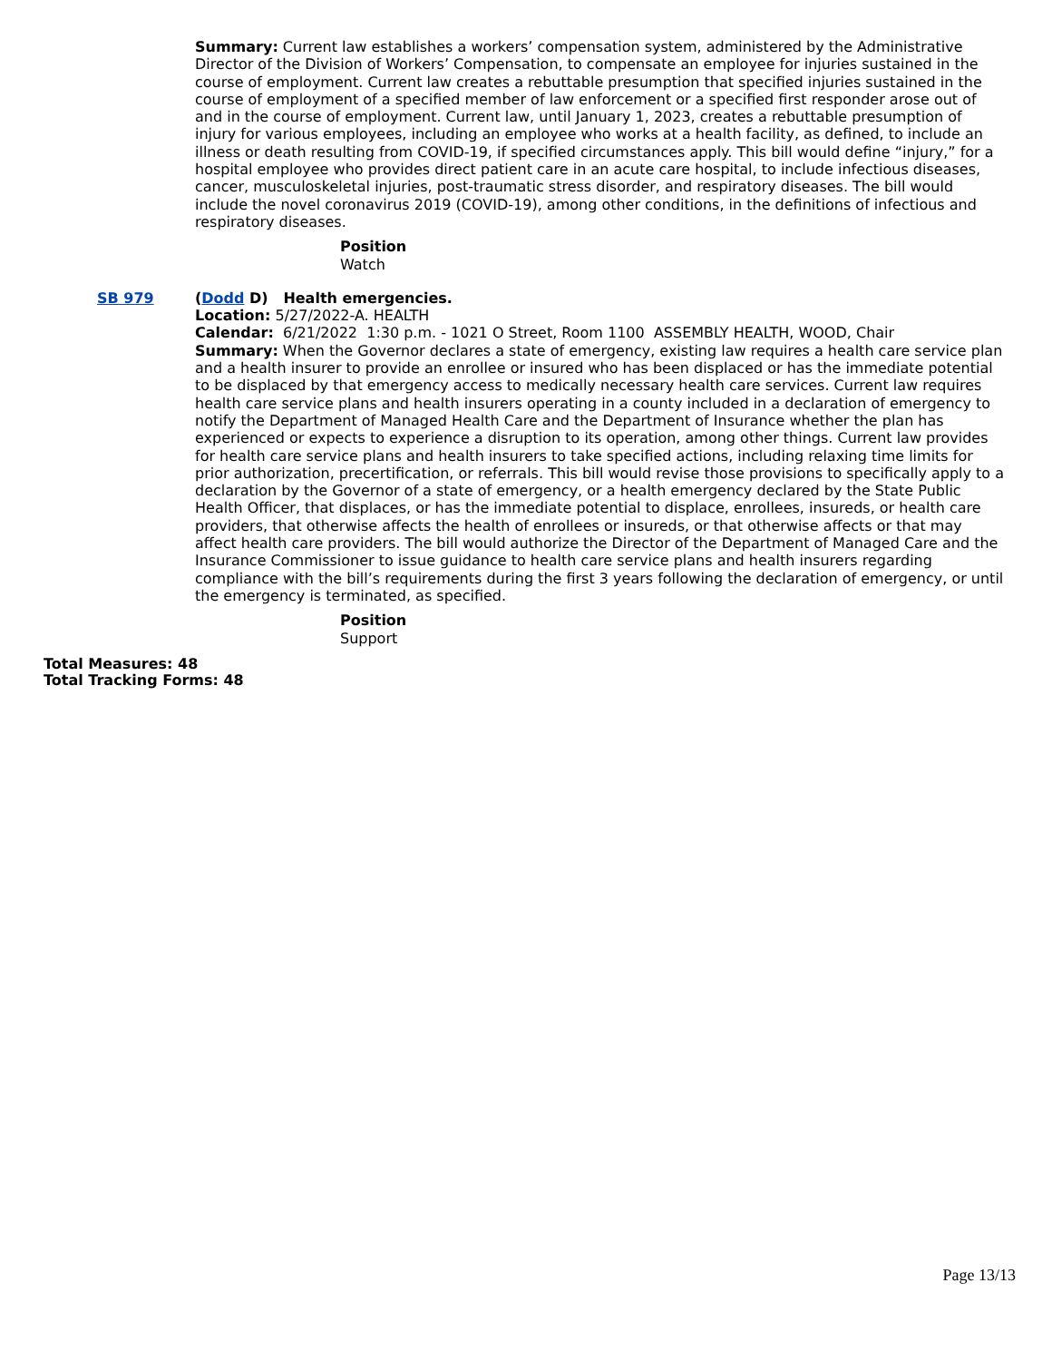Summary: Current law establishes a workers’ compensation system, administered by the Administrative Director of the Division of Workers’ Compensation, to compensate an employee for injuries sustained in the course of employment. Current law creates a rebuttable presumption that specified injuries sustained in the course of employment of a specified member of law enforcement or a specified first responder arose out of and in the course of employment. Current law, until January 1, 2023, creates a rebuttable presumption of injury for various employees, including an employee who works at a health facility, as defined, to include an illness or death resulting from COVID-19, if specified circumstances apply. This bill would define “injury,” for a hospital employee who provides direct patient care in an acute care hospital, to include infectious diseases, cancer, musculoskeletal injuries, post-traumatic stress disorder, and respiratory diseases. The bill would include the novel coronavirus 2019 (COVID-19), among other conditions, in the definitions of infectious and respiratory diseases.
Position
Watch
SB 979 (Dodd D) Health emergencies.
Location: 5/27/2022-A. HEALTH
Calendar: 6/21/2022 1:30 p.m. - 1021 O Street, Room 1100 ASSEMBLY HEALTH, WOOD, Chair
Summary: When the Governor declares a state of emergency, existing law requires a health care service plan and a health insurer to provide an enrollee or insured who has been displaced or has the immediate potential to be displaced by that emergency access to medically necessary health care services. Current law requires health care service plans and health insurers operating in a county included in a declaration of emergency to notify the Department of Managed Health Care and the Department of Insurance whether the plan has experienced or expects to experience a disruption to its operation, among other things. Current law provides for health care service plans and health insurers to take specified actions, including relaxing time limits for prior authorization, precertification, or referrals. This bill would revise those provisions to specifically apply to a declaration by the Governor of a state of emergency, or a health emergency declared by the State Public Health Officer, that displaces, or has the immediate potential to displace, enrollees, insureds, or health care providers, that otherwise affects the health of enrollees or insureds, or that otherwise affects or that may affect health care providers. The bill would authorize the Director of the Department of Managed Care and the Insurance Commissioner to issue guidance to health care service plans and health insurers regarding compliance with the bill’s requirements during the first 3 years following the declaration of emergency, or until the emergency is terminated, as specified.
Position
Support
Total Measures: 48
Total Tracking Forms: 48
Page 13/13